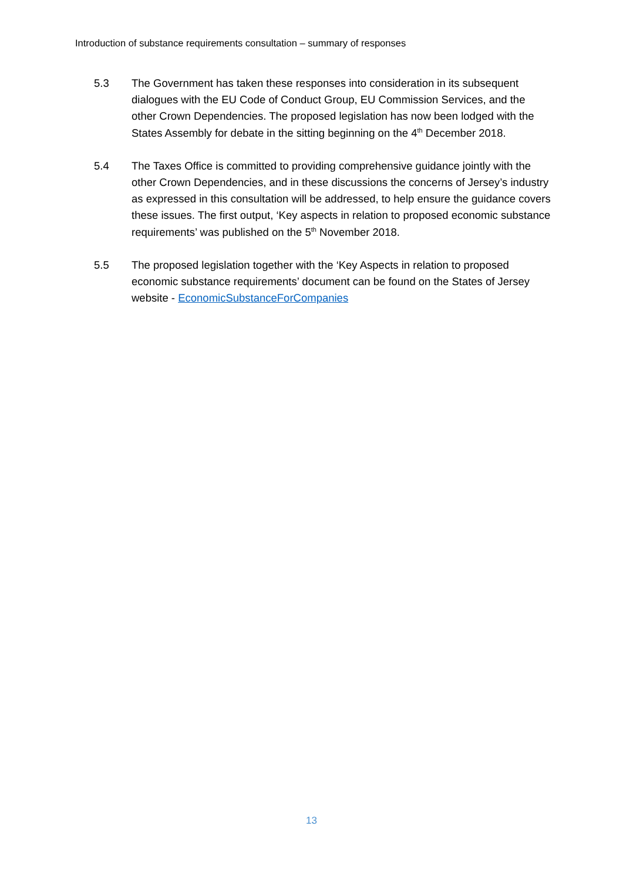Introduction of substance requirements consultation – summary of responses
5.3 The Government has taken these responses into consideration in its subsequent dialogues with the EU Code of Conduct Group, EU Commission Services, and the other Crown Dependencies. The proposed legislation has now been lodged with the States Assembly for debate in the sitting beginning on the 4<sup>th</sup> December 2018.
5.4 The Taxes Office is committed to providing comprehensive guidance jointly with the other Crown Dependencies, and in these discussions the concerns of Jersey’s industry as expressed in this consultation will be addressed, to help ensure the guidance covers these issues. The first output, ‘Key aspects in relation to proposed economic substance requirements’ was published on the 5<sup>th</sup> November 2018.
5.5 The proposed legislation together with the ‘Key Aspects in relation to proposed economic substance requirements’ document can be found on the States of Jersey website - EconomicSubstanceForCompanies
13